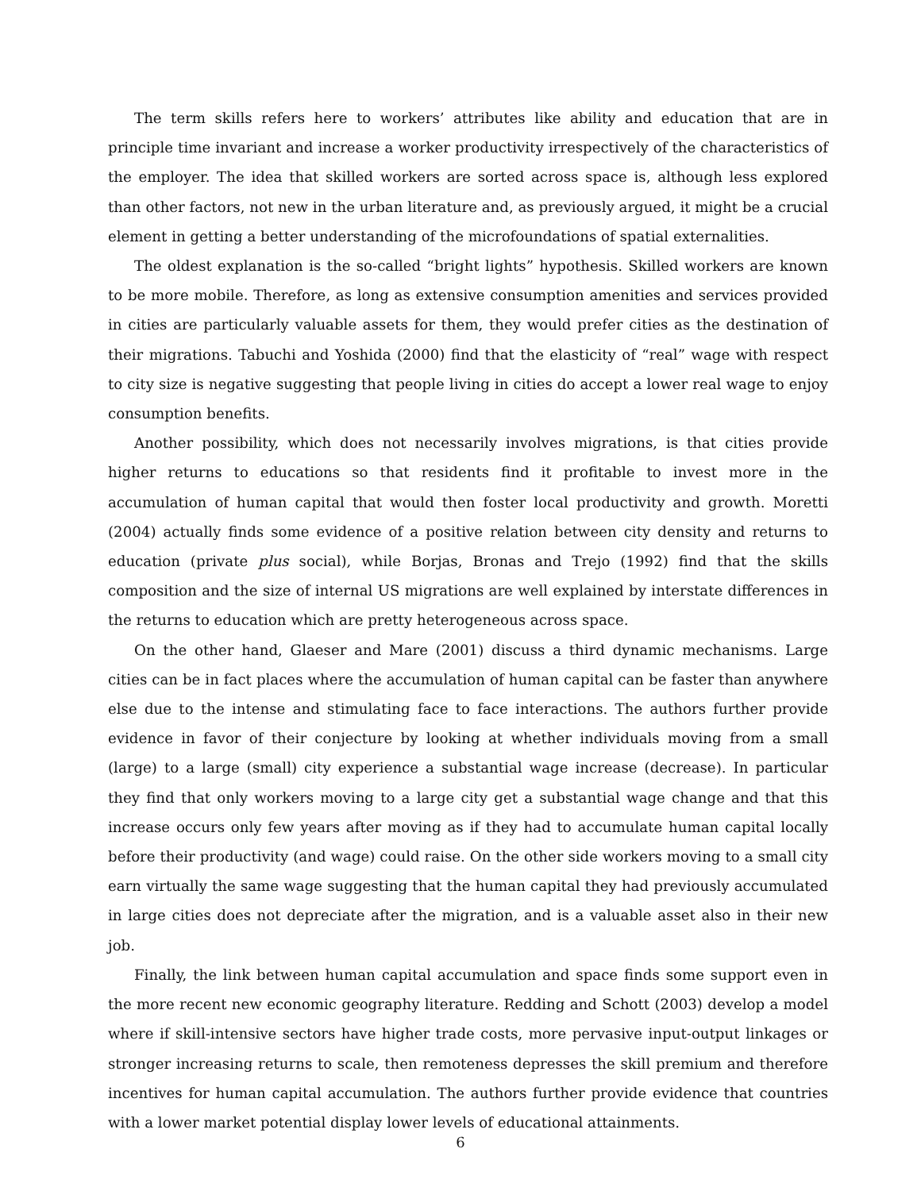The term skills refers here to workers’ attributes like ability and education that are in principle time invariant and increase a worker productivity irrespectively of the characteristics of the employer. The idea that skilled workers are sorted across space is, although less explored than other factors, not new in the urban literature and, as previously argued, it might be a crucial element in getting a better understanding of the microfoundations of spatial externalities.
The oldest explanation is the so-called “bright lights” hypothesis. Skilled workers are known to be more mobile. Therefore, as long as extensive consumption amenities and services provided in cities are particularly valuable assets for them, they would prefer cities as the destination of their migrations. Tabuchi and Yoshida (2000) find that the elasticity of “real” wage with respect to city size is negative suggesting that people living in cities do accept a lower real wage to enjoy consumption benefits.
Another possibility, which does not necessarily involves migrations, is that cities provide higher returns to educations so that residents find it profitable to invest more in the accumulation of human capital that would then foster local productivity and growth. Moretti (2004) actually finds some evidence of a positive relation between city density and returns to education (private plus social), while Borjas, Bronas and Trejo (1992) find that the skills composition and the size of internal US migrations are well explained by interstate differences in the returns to education which are pretty heterogeneous across space.
On the other hand, Glaeser and Mare (2001) discuss a third dynamic mechanisms. Large cities can be in fact places where the accumulation of human capital can be faster than anywhere else due to the intense and stimulating face to face interactions. The authors further provide evidence in favor of their conjecture by looking at whether individuals moving from a small (large) to a large (small) city experience a substantial wage increase (decrease). In particular they find that only workers moving to a large city get a substantial wage change and that this increase occurs only few years after moving as if they had to accumulate human capital locally before their productivity (and wage) could raise. On the other side workers moving to a small city earn virtually the same wage suggesting that the human capital they had previously accumulated in large cities does not depreciate after the migration, and is a valuable asset also in their new job.
Finally, the link between human capital accumulation and space finds some support even in the more recent new economic geography literature. Redding and Schott (2003) develop a model where if skill-intensive sectors have higher trade costs, more pervasive input-output linkages or stronger increasing returns to scale, then remoteness depresses the skill premium and therefore incentives for human capital accumulation. The authors further provide evidence that countries with a lower market potential display lower levels of educational attainments.
6